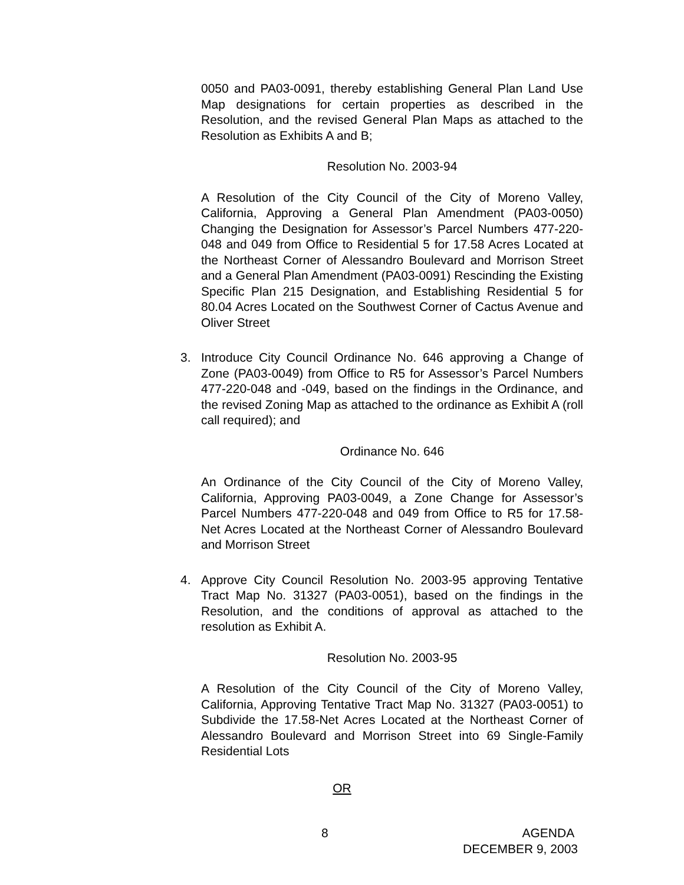0050 and PA03-0091, thereby establishing General Plan Land Use Map designations for certain properties as described in the Resolution, and the revised General Plan Maps as attached to the Resolution as Exhibits A and B;
Resolution No. 2003-94
A Resolution of the City Council of the City of Moreno Valley, California, Approving a General Plan Amendment (PA03-0050) Changing the Designation for Assessor’s Parcel Numbers 477-220-048 and 049 from Office to Residential 5 for 17.58 Acres Located at the Northeast Corner of Alessandro Boulevard and Morrison Street and a General Plan Amendment (PA03-0091) Rescinding the Existing Specific Plan 215 Designation, and Establishing Residential 5 for 80.04 Acres Located on the Southwest Corner of Cactus Avenue and Oliver Street
3. Introduce City Council Ordinance No. 646 approving a Change of Zone (PA03-0049) from Office to R5 for Assessor’s Parcel Numbers 477-220-048 and -049, based on the findings in the Ordinance, and the revised Zoning Map as attached to the ordinance as Exhibit A (roll call required); and
Ordinance No. 646
An Ordinance of the City Council of the City of Moreno Valley, California, Approving PA03-0049, a Zone Change for Assessor’s Parcel Numbers 477-220-048 and 049 from Office to R5 for 17.58-Net Acres Located at the Northeast Corner of Alessandro Boulevard and Morrison Street
4. Approve City Council Resolution No. 2003-95 approving Tentative Tract Map No. 31327 (PA03-0051), based on the findings in the Resolution, and the conditions of approval as attached to the resolution as Exhibit A.
Resolution No. 2003-95
A Resolution of the City Council of the City of Moreno Valley, California, Approving Tentative Tract Map No. 31327 (PA03-0051) to Subdivide the 17.58-Net Acres Located at the Northeast Corner of Alessandro Boulevard and Morrison Street into 69 Single-Family Residential Lots
OR
8 AGENDA
DECEMBER 9, 2003